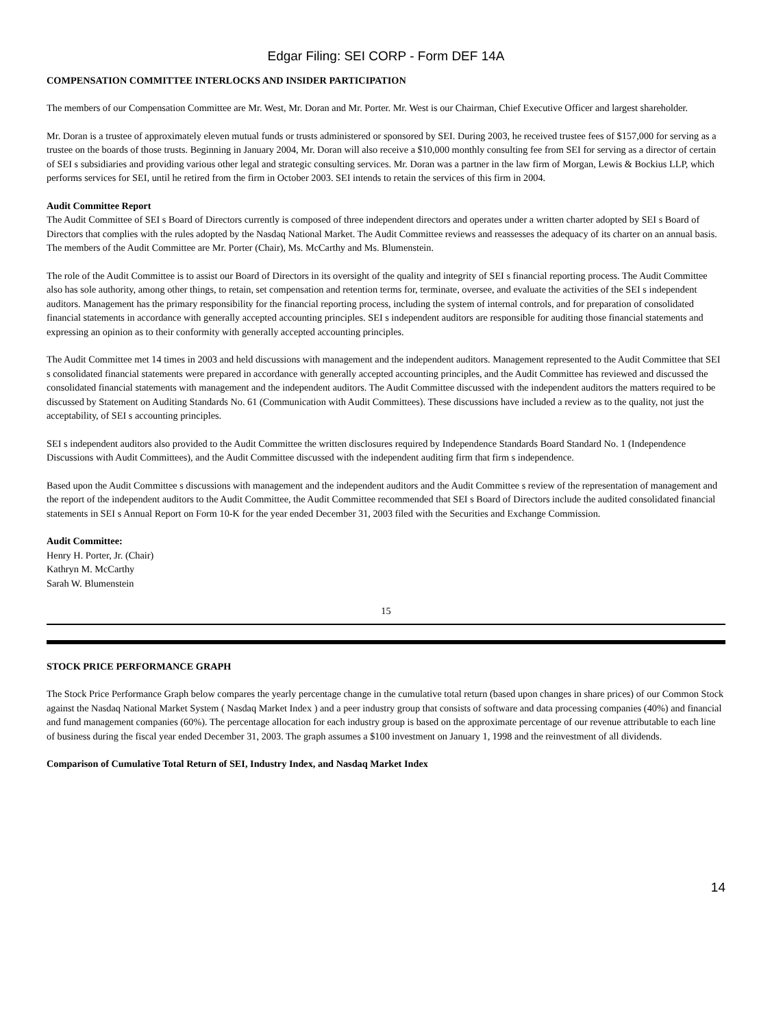Edgar Filing: SEI CORP - Form DEF 14A
COMPENSATION COMMITTEE INTERLOCKS AND INSIDER PARTICIPATION
The members of our Compensation Committee are Mr. West, Mr. Doran and Mr. Porter. Mr. West is our Chairman, Chief Executive Officer and largest shareholder.
Mr. Doran is a trustee of approximately eleven mutual funds or trusts administered or sponsored by SEI. During 2003, he received trustee fees of $157,000 for serving as a trustee on the boards of those trusts. Beginning in January 2004, Mr. Doran will also receive a $10,000 monthly consulting fee from SEI for serving as a director of certain of SEI s subsidiaries and providing various other legal and strategic consulting services. Mr. Doran was a partner in the law firm of Morgan, Lewis & Bockius LLP, which performs services for SEI, until he retired from the firm in October 2003. SEI intends to retain the services of this firm in 2004.
Audit Committee Report
The Audit Committee of SEI s Board of Directors currently is composed of three independent directors and operates under a written charter adopted by SEI s Board of Directors that complies with the rules adopted by the Nasdaq National Market. The Audit Committee reviews and reassesses the adequacy of its charter on an annual basis. The members of the Audit Committee are Mr. Porter (Chair), Ms. McCarthy and Ms. Blumenstein.
The role of the Audit Committee is to assist our Board of Directors in its oversight of the quality and integrity of SEI s financial reporting process. The Audit Committee also has sole authority, among other things, to retain, set compensation and retention terms for, terminate, oversee, and evaluate the activities of the SEI s independent auditors. Management has the primary responsibility for the financial reporting process, including the system of internal controls, and for preparation of consolidated financial statements in accordance with generally accepted accounting principles. SEI s independent auditors are responsible for auditing those financial statements and expressing an opinion as to their conformity with generally accepted accounting principles.
The Audit Committee met 14 times in 2003 and held discussions with management and the independent auditors. Management represented to the Audit Committee that SEI s consolidated financial statements were prepared in accordance with generally accepted accounting principles, and the Audit Committee has reviewed and discussed the consolidated financial statements with management and the independent auditors. The Audit Committee discussed with the independent auditors the matters required to be discussed by Statement on Auditing Standards No. 61 (Communication with Audit Committees). These discussions have included a review as to the quality, not just the acceptability, of SEI s accounting principles.
SEI s independent auditors also provided to the Audit Committee the written disclosures required by Independence Standards Board Standard No. 1 (Independence Discussions with Audit Committees), and the Audit Committee discussed with the independent auditing firm that firm s independence.
Based upon the Audit Committee s discussions with management and the independent auditors and the Audit Committee s review of the representation of management and the report of the independent auditors to the Audit Committee, the Audit Committee recommended that SEI s Board of Directors include the audited consolidated financial statements in SEI s Annual Report on Form 10-K for the year ended December 31, 2003 filed with the Securities and Exchange Commission.
Audit Committee:
Henry H. Porter, Jr. (Chair)
Kathryn M. McCarthy
Sarah W. Blumenstein
15
STOCK PRICE PERFORMANCE GRAPH
The Stock Price Performance Graph below compares the yearly percentage change in the cumulative total return (based upon changes in share prices) of our Common Stock against the Nasdaq National Market System ( Nasdaq Market Index ) and a peer industry group that consists of software and data processing companies (40%) and financial and fund management companies (60%). The percentage allocation for each industry group is based on the approximate percentage of our revenue attributable to each line of business during the fiscal year ended December 31, 2003. The graph assumes a $100 investment on January 1, 1998 and the reinvestment of all dividends.
Comparison of Cumulative Total Return of SEI, Industry Index, and Nasdaq Market Index
14